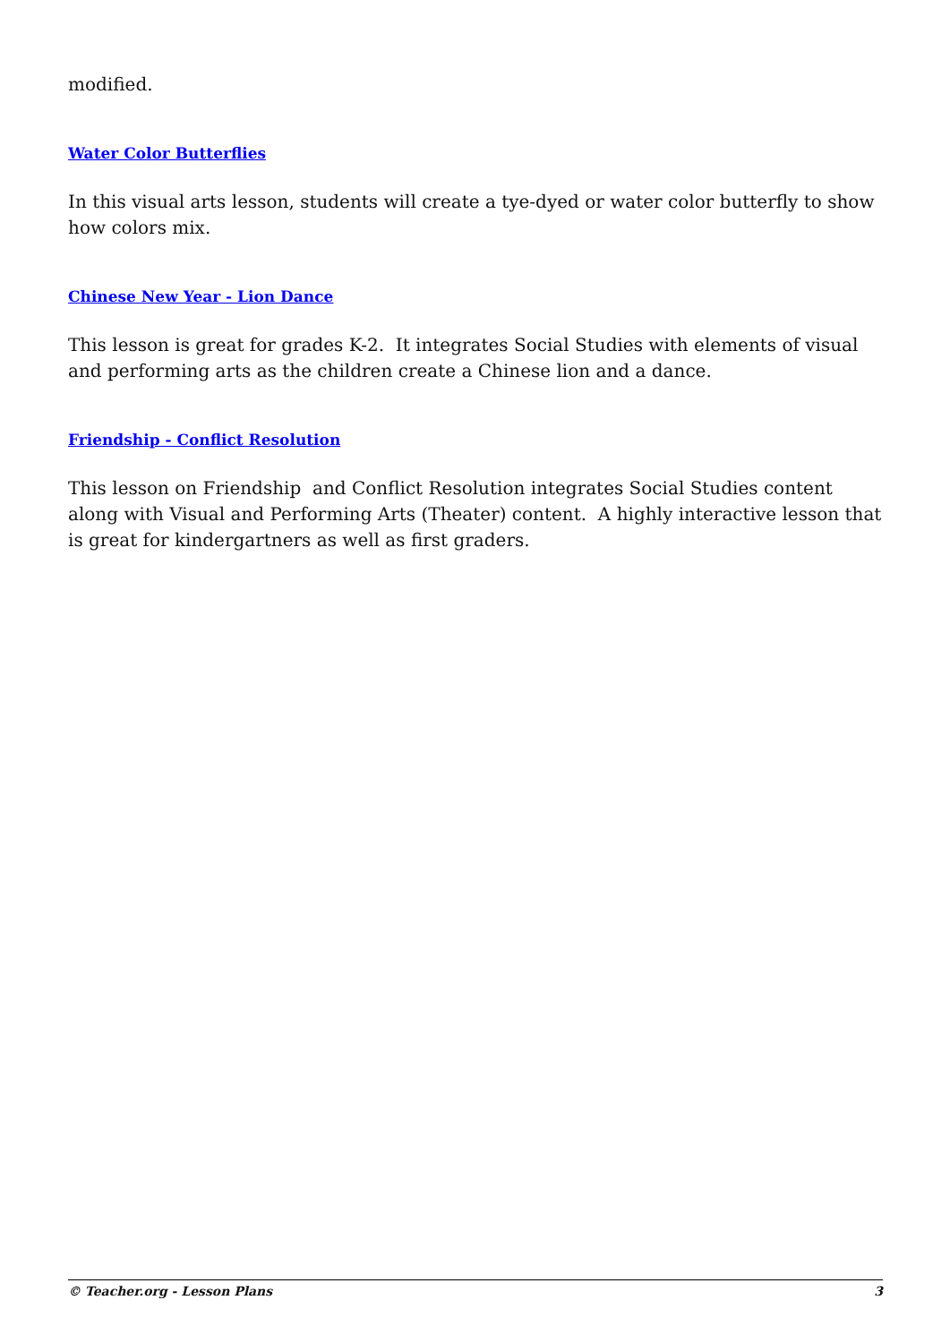modified.
Water Color Butterflies
In this visual arts lesson, students will create a tye-dyed or water color butterfly to show how colors mix.
Chinese New Year - Lion Dance
This lesson is great for grades K-2. It integrates Social Studies with elements of visual and performing arts as the children create a Chinese lion and a dance.
Friendship - Conflict Resolution
This lesson on Friendship and Conflict Resolution integrates Social Studies content along with Visual and Performing Arts (Theater) content. A highly interactive lesson that is great for kindergartners as well as first graders.
© Teacher.org - Lesson Plans 3